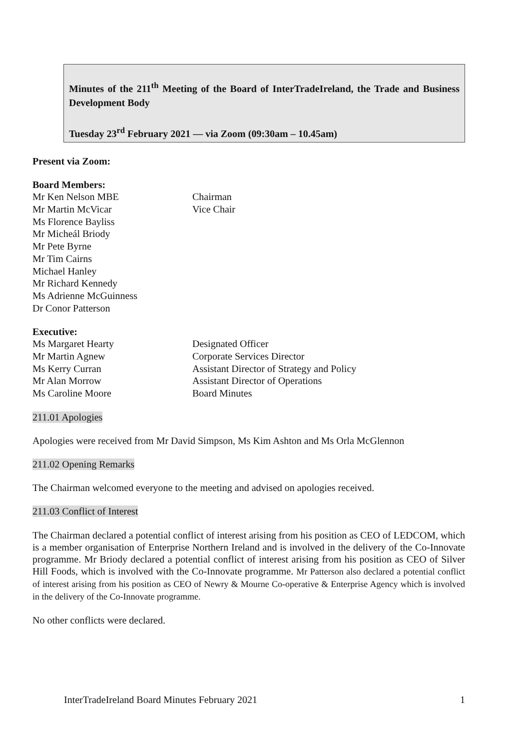Minutes of the 211<sup>th</sup> Meeting of the Board of InterTradeIreland, the Trade and Business Development Body
Tuesday 23<sup>rd</sup> February 2021 — via Zoom (09:30am – 10.45am)
Present via Zoom:
Board Members:
Mr Ken Nelson MBE Chairman
Mr Martin McVicar Vice Chair
Ms Florence Bayliss
Mr Micheál Briody
Mr Pete Byrne
Mr Tim Cairns
Michael Hanley
Mr Richard Kennedy
Ms Adrienne McGuinness
Dr Conor Patterson
Executive:
Ms Margaret Hearty Designated Officer
Mr Martin Agnew Corporate Services Director
Ms Kerry Curran Assistant Director of Strategy and Policy
Mr Alan Morrow Assistant Director of Operations
Ms Caroline Moore Board Minutes
211.01 Apologies
Apologies were received from Mr David Simpson, Ms Kim Ashton and Ms Orla McGlennon
211.02 Opening Remarks
The Chairman welcomed everyone to the meeting and advised on apologies received.
211.03 Conflict of Interest
The Chairman declared a potential conflict of interest arising from his position as CEO of LEDCOM, which is a member organisation of Enterprise Northern Ireland and is involved in the delivery of the Co-Innovate programme. Mr Briody declared a potential conflict of interest arising from his position as CEO of Silver Hill Foods, which is involved with the Co-Innovate programme. Mr Patterson also declared a potential conflict of interest arising from his position as CEO of Newry & Mourne Co-operative & Enterprise Agency which is involved in the delivery of the Co-Innovate programme.
No other conflicts were declared.
InterTradeIreland Board Minutes February 2021 1